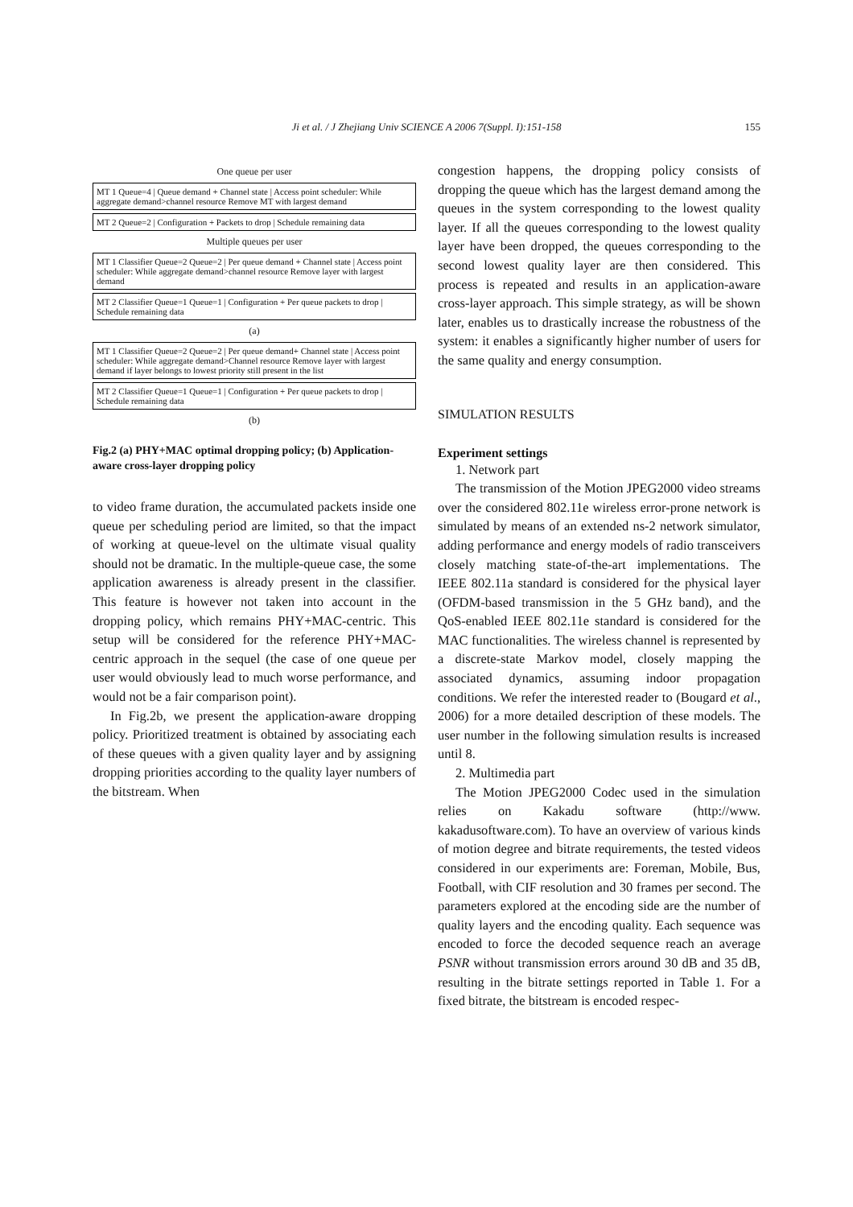Ji et al. / J Zhejiang Univ SCIENCE A 2006 7(Suppl. I):151-158
155
One queue per user
MT 1 Queue=4 | Queue demand + Channel state | Access point scheduler: While aggregate demand>channel resource Remove MT with largest demand
MT 2 Queue=2 | Configuration + Packets to drop | Schedule remaining data
Multiple queues per user
MT 1 Classifier Queue=2 Queue=2 | Per queue demand + Channel state | Access point scheduler: While aggregate demand>channel resource Remove layer with largest demand
MT 2 Classifier Queue=1 Queue=1 | Configuration + Per queue packets to drop | Schedule remaining data
(a)
MT 1 Classifier Queue=2 Queue=2 | Per queue demand+ Channel state | Access point scheduler: While aggregate demand>Channel resource Remove layer with largest demand if layer belongs to lowest priority still present in the list
MT 2 Classifier Queue=1 Queue=1 | Configuration + Per queue packets to drop | Schedule remaining data
(b)
Fig.2 (a) PHY+MAC optimal dropping policy; (b) Application-aware cross-layer dropping policy
to video frame duration, the accumulated packets inside one queue per scheduling period are limited, so that the impact of working at queue-level on the ultimate visual quality should not be dramatic. In the multiple-queue case, the some application awareness is already present in the classifier. This feature is however not taken into account in the dropping policy, which remains PHY+MAC-centric. This setup will be considered for the reference PHY+MAC-centric approach in the sequel (the case of one queue per user would obviously lead to much worse performance, and would not be a fair comparison point).
In Fig.2b, we present the application-aware dropping policy. Prioritized treatment is obtained by associating each of these queues with a given quality layer and by assigning dropping priorities according to the quality layer numbers of the bitstream. When
congestion happens, the dropping policy consists of dropping the queue which has the largest demand among the queues in the system corresponding to the lowest quality layer. If all the queues corresponding to the lowest quality layer have been dropped, the queues corresponding to the second lowest quality layer are then considered. This process is repeated and results in an application-aware cross-layer approach. This simple strategy, as will be shown later, enables us to drastically increase the robustness of the system: it enables a significantly higher number of users for the same quality and energy consumption.
SIMULATION RESULTS
Experiment settings
1. Network part
The transmission of the Motion JPEG2000 video streams over the considered 802.11e wireless error-prone network is simulated by means of an extended ns-2 network simulator, adding performance and energy models of radio transceivers closely matching state-of-the-art implementations. The IEEE 802.11a standard is considered for the physical layer (OFDM-based transmission in the 5 GHz band), and the QoS-enabled IEEE 802.11e standard is considered for the MAC functionalities. The wireless channel is represented by a discrete-state Markov model, closely mapping the associated dynamics, assuming indoor propagation conditions. We refer the interested reader to (Bougard et al., 2006) for a more detailed description of these models. The user number in the following simulation results is increased until 8.
2. Multimedia part
The Motion JPEG2000 Codec used in the simulation relies on Kakadu software (http://www. kakadusoftware.com). To have an overview of various kinds of motion degree and bitrate requirements, the tested videos considered in our experiments are: Foreman, Mobile, Bus, Football, with CIF resolution and 30 frames per second. The parameters explored at the encoding side are the number of quality layers and the encoding quality. Each sequence was encoded to force the decoded sequence reach an average PSNR without transmission errors around 30 dB and 35 dB, resulting in the bitrate settings reported in Table 1. For a fixed bitrate, the bitstream is encoded respec-